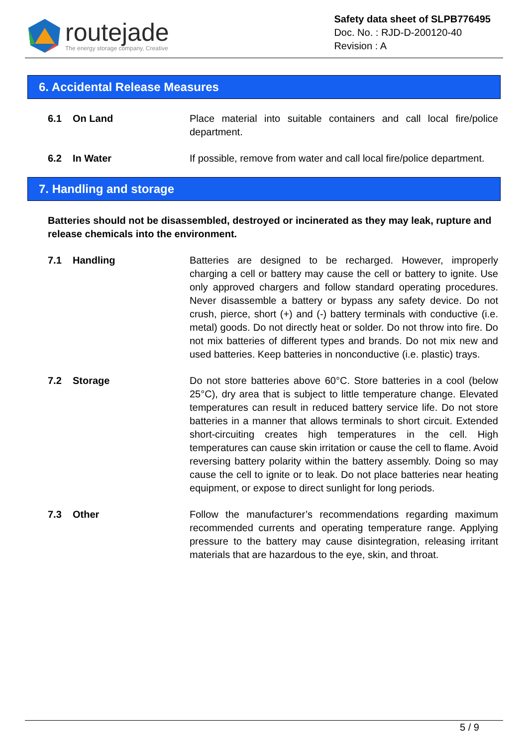routejade
The energy storage company, Creative
Safety data sheet of SLPB776495
Doc. No. : RJD-D-200120-40
Revision : A
6. Accidental Release Measures
6.1 On Land Place material into suitable containers and call local fire/police department.
6.2 In Water If possible, remove from water and call local fire/police department.
7. Handling and storage
Batteries should not be disassembled, destroyed or incinerated as they may leak, rupture and release chemicals into the environment.
7.1 Handling Batteries are designed to be recharged. However, improperly charging a cell or battery may cause the cell or battery to ignite. Use only approved chargers and follow standard operating procedures. Never disassemble a battery or bypass any safety device. Do not crush, pierce, short (+) and (-) battery terminals with conductive (i.e. metal) goods. Do not directly heat or solder. Do not throw into fire. Do not mix batteries of different types and brands. Do not mix new and used batteries. Keep batteries in nonconductive (i.e. plastic) trays.
7.2 Storage Do not store batteries above 60°C. Store batteries in a cool (below 25°C), dry area that is subject to little temperature change. Elevated temperatures can result in reduced battery service life. Do not store batteries in a manner that allows terminals to short circuit. Extended short-circuiting creates high temperatures in the cell. High temperatures can cause skin irritation or cause the cell to flame. Avoid reversing battery polarity within the battery assembly. Doing so may cause the cell to ignite or to leak. Do not place batteries near heating equipment, or expose to direct sunlight for long periods.
7.3 Other Follow the manufacturer’s recommendations regarding maximum recommended currents and operating temperature range. Applying pressure to the battery may cause disintegration, releasing irritant materials that are hazardous to the eye, skin, and throat.
5 / 9